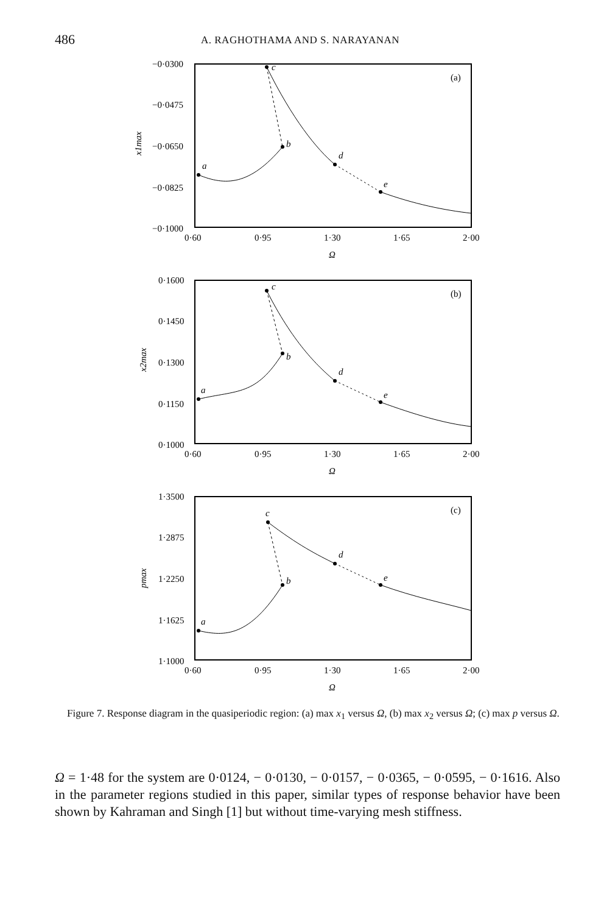486 A. RAGHOTHAMA AND S. NARAYANAN
−0·0300
−0·0475
−0·0650
−0·0825
−0·1000
0·60
0·95
1·30
1·65
2·00
Ω
(a)
x1max
a
b
c
d
e
0·1600
0·1450
0·1300
0·1150
0·1000
0·60
0·95
1·30
1·65
2·00
Ω
(b)
x2max
a
b
c
d
e
1·3500
1·2875
1·2250
1·1625
1·1000
0·60
0·95
1·30
1·65
2·00
Ω
(c)
pmax
a
b
c
d
e
Figure 7. Response diagram in the quasiperiodic region: (a) max x<sub>1</sub> versus Ω, (b) max x<sub>2</sub> versus Ω; (c) max p versus Ω.
Ω = 1·48 for the system are 0·0124, − 0·0130, − 0·0157, − 0·0365, − 0·0595, − 0·1616. Also in the parameter regions studied in this paper, similar types of response behavior have been shown by Kahraman and Singh [1] but without time-varying mesh stiffness.